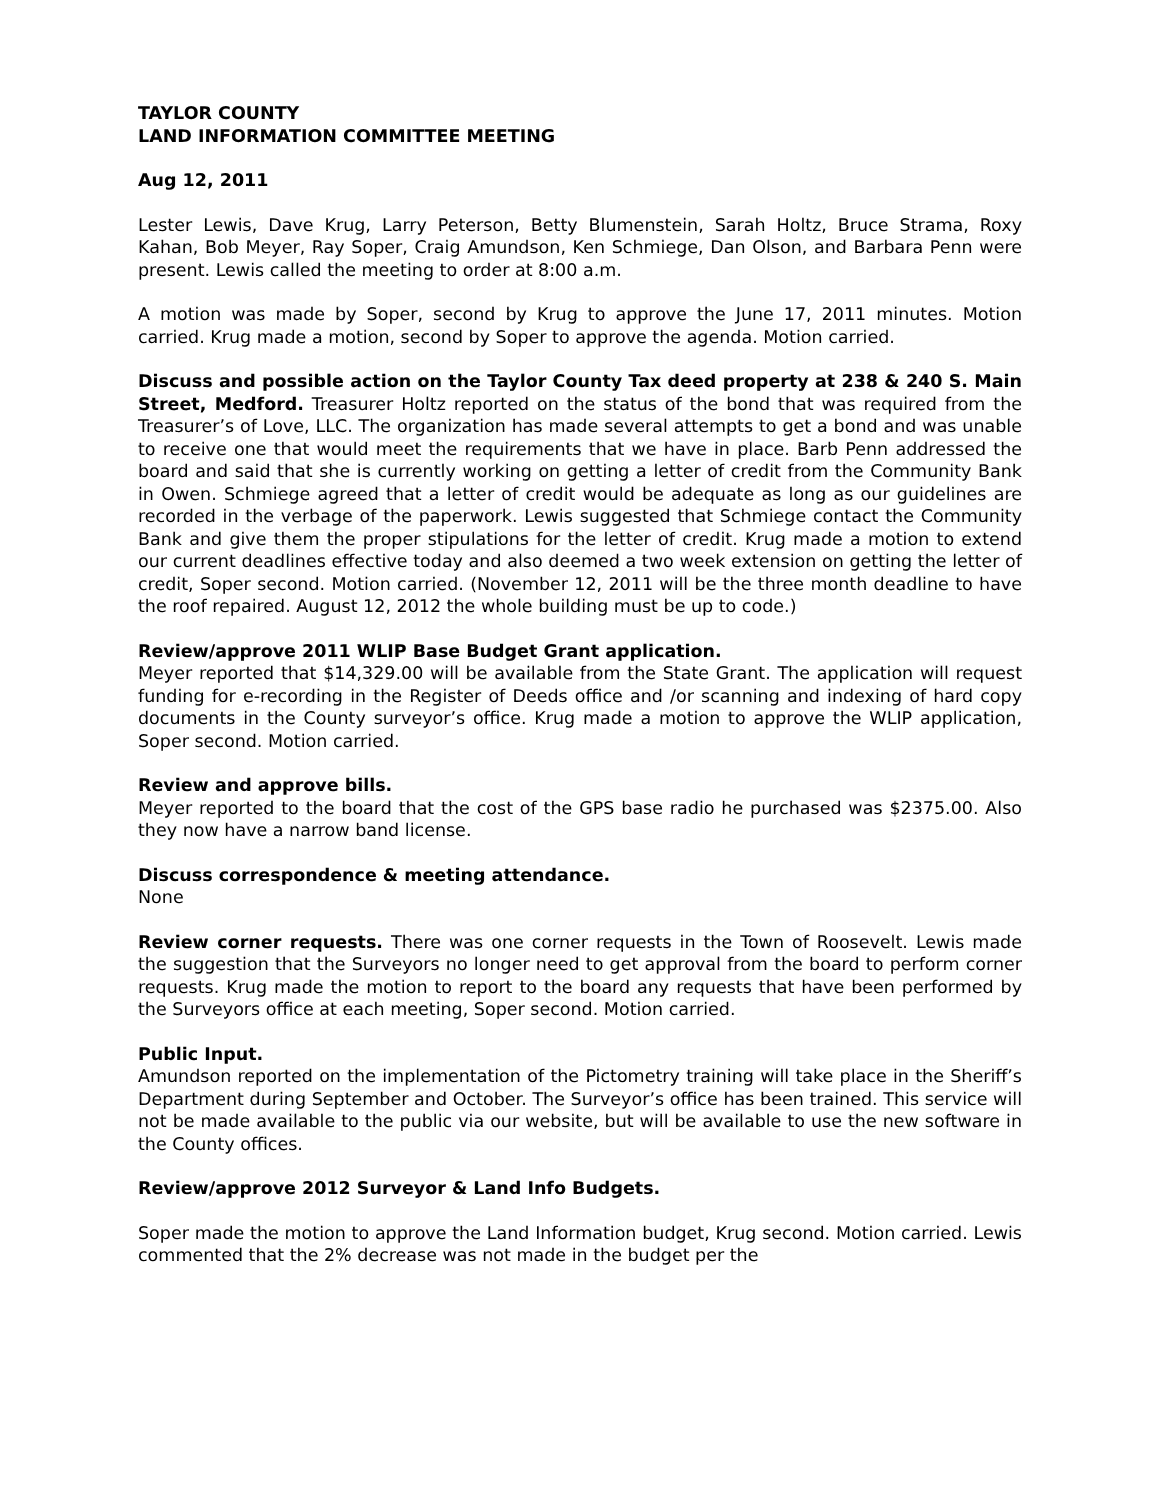TAYLOR COUNTY
LAND INFORMATION COMMITTEE MEETING
Aug 12, 2011
Lester Lewis, Dave Krug, Larry Peterson, Betty Blumenstein, Sarah Holtz, Bruce Strama, Roxy Kahan, Bob Meyer, Ray Soper, Craig Amundson, Ken Schmiege, Dan Olson, and Barbara Penn were present. Lewis called the meeting to order at 8:00 a.m.
A motion was made by Soper, second by Krug to approve the June 17, 2011 minutes. Motion carried. Krug made a motion, second by Soper to approve the agenda. Motion carried.
Discuss and possible action on the Taylor County Tax deed property at 238 & 240 S. Main Street, Medford. Treasurer Holtz reported on the status of the bond that was required from the Treasurer’s of Love, LLC. The organization has made several attempts to get a bond and was unable to receive one that would meet the requirements that we have in place. Barb Penn addressed the board and said that she is currently working on getting a letter of credit from the Community Bank in Owen. Schmiege agreed that a letter of credit would be adequate as long as our guidelines are recorded in the verbage of the paperwork. Lewis suggested that Schmiege contact the Community Bank and give them the proper stipulations for the letter of credit. Krug made a motion to extend our current deadlines effective today and also deemed a two week extension on getting the letter of credit, Soper second. Motion carried. (November 12, 2011 will be the three month deadline to have the roof repaired. August 12, 2012 the whole building must be up to code.)
Review/approve 2011 WLIP Base Budget Grant application.
Meyer reported that $14,329.00 will be available from the State Grant. The application will request funding for e-recording in the Register of Deeds office and /or scanning and indexing of hard copy documents in the County surveyor’s office. Krug made a motion to approve the WLIP application, Soper second. Motion carried.
Review and approve bills.
Meyer reported to the board that the cost of the GPS base radio he purchased was $2375.00. Also they now have a narrow band license.
Discuss correspondence & meeting attendance.
None
Review corner requests. There was one corner requests in the Town of Roosevelt. Lewis made the suggestion that the Surveyors no longer need to get approval from the board to perform corner requests. Krug made the motion to report to the board any requests that have been performed by the Surveyors office at each meeting, Soper second. Motion carried.
Public Input.
Amundson reported on the implementation of the Pictometry training will take place in the Sheriff’s Department during September and October. The Surveyor’s office has been trained. This service will not be made available to the public via our website, but will be available to use the new software in the County offices.
Review/approve 2012 Surveyor & Land Info Budgets.
Soper made the motion to approve the Land Information budget, Krug second. Motion carried. Lewis commented that the 2% decrease was not made in the budget per the